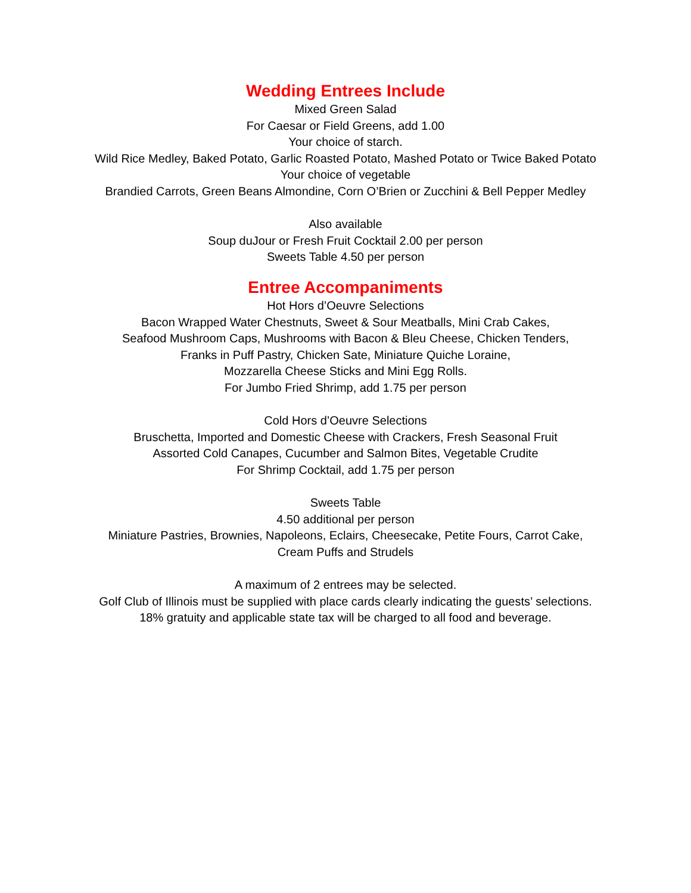Wedding Entrees Include
Mixed Green Salad
For Caesar or Field Greens, add 1.00
Your choice of starch.
Wild Rice Medley, Baked Potato, Garlic Roasted Potato, Mashed Potato or Twice Baked Potato
Your choice of vegetable
Brandied Carrots, Green Beans Almondine, Corn O’Brien or Zucchini & Bell Pepper Medley
Also available
Soup duJour or Fresh Fruit Cocktail 2.00 per person
Sweets Table 4.50 per person
Entree Accompaniments
Hot Hors d’Oeuvre Selections
Bacon Wrapped Water Chestnuts, Sweet & Sour Meatballs, Mini Crab Cakes,
Seafood Mushroom Caps, Mushrooms with Bacon & Bleu Cheese, Chicken Tenders,
Franks in Puff Pastry, Chicken Sate, Miniature Quiche Loraine,
Mozzarella Cheese Sticks and Mini Egg Rolls.
For Jumbo Fried Shrimp, add 1.75 per person
Cold Hors d’Oeuvre Selections
Bruschetta, Imported and Domestic Cheese with Crackers, Fresh Seasonal Fruit
Assorted Cold Canapes, Cucumber and Salmon Bites, Vegetable Crudite
For Shrimp Cocktail, add 1.75 per person
Sweets Table
4.50 additional per person
Miniature Pastries, Brownies, Napoleons, Eclairs, Cheesecake, Petite Fours, Carrot Cake,
Cream Puffs and Strudels
A maximum of 2 entrees may be selected.
Golf Club of Illinois must be supplied with place cards clearly indicating the guests’ selections.
18% gratuity and applicable state tax will be charged to all food and beverage.